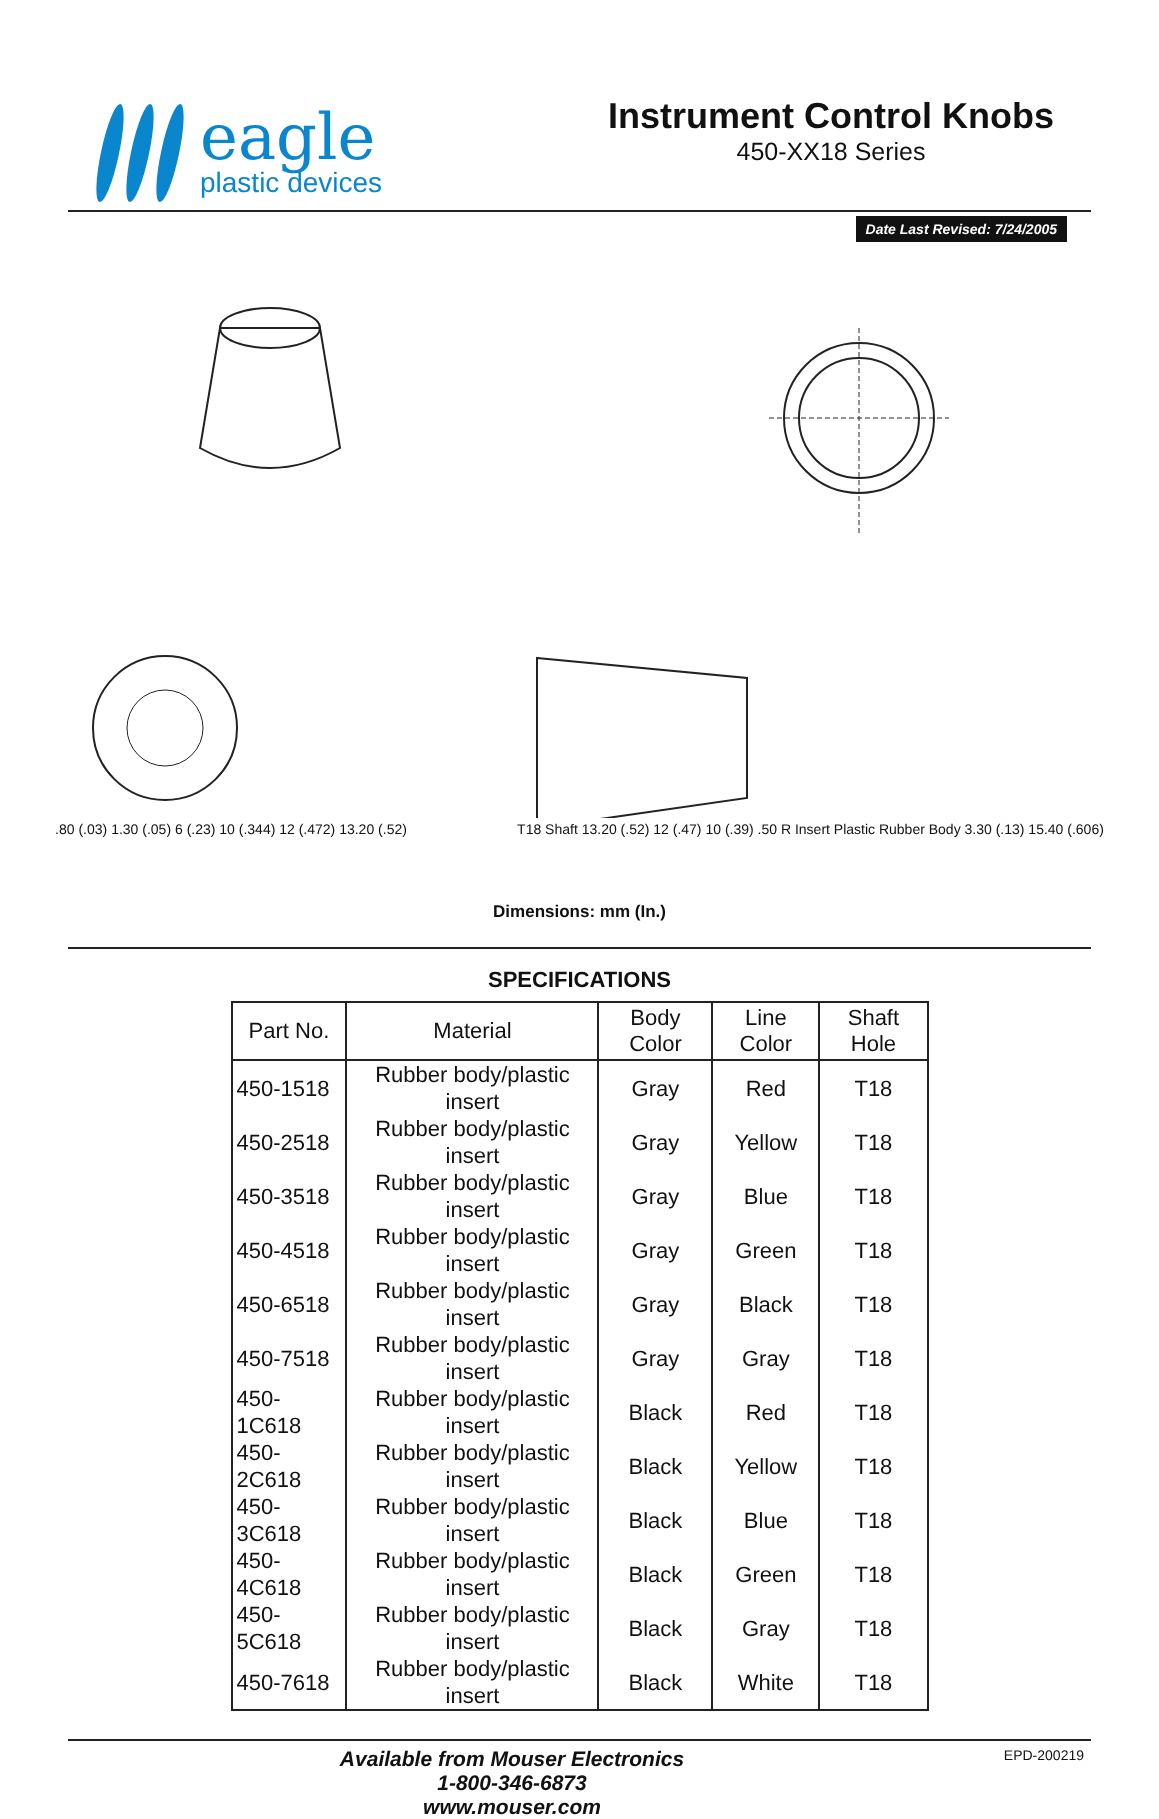eagle
plastic devices
Instrument Control Knobs
450-XX18 Series
Date Last Revised: 7/24/2005
.80 (.03) 1.30 (.05) 6 (.23) 10 (.344) 12 (.472) 13.20 (.52)
T18 Shaft 13.20 (.52) 12 (.47) 10 (.39) .50 R Insert Plastic Rubber Body 3.30 (.13) 15.40 (.606)
Dimensions: mm (In.)
SPECIFICATIONS
| Part No. | Material | Body Color | Line Color | Shaft Hole |
| --- | --- | --- | --- | --- |
| 450-1518 | Rubber body/plastic insert | Gray | Red | T18 |
| 450-2518 | Rubber body/plastic insert | Gray | Yellow | T18 |
| 450-3518 | Rubber body/plastic insert | Gray | Blue | T18 |
| 450-4518 | Rubber body/plastic insert | Gray | Green | T18 |
| 450-6518 | Rubber body/plastic insert | Gray | Black | T18 |
| 450-7518 | Rubber body/plastic insert | Gray | Gray | T18 |
| 450-1C618 | Rubber body/plastic insert | Black | Red | T18 |
| 450-2C618 | Rubber body/plastic insert | Black | Yellow | T18 |
| 450-3C618 | Rubber body/plastic insert | Black | Blue | T18 |
| 450-4C618 | Rubber body/plastic insert | Black | Green | T18 |
| 450-5C618 | Rubber body/plastic insert | Black | Gray | T18 |
| 450-7618 | Rubber body/plastic insert | Black | White | T18 |
Available from Mouser Electronics
1-800-346-6873
www.mouser.com
EPD-200219